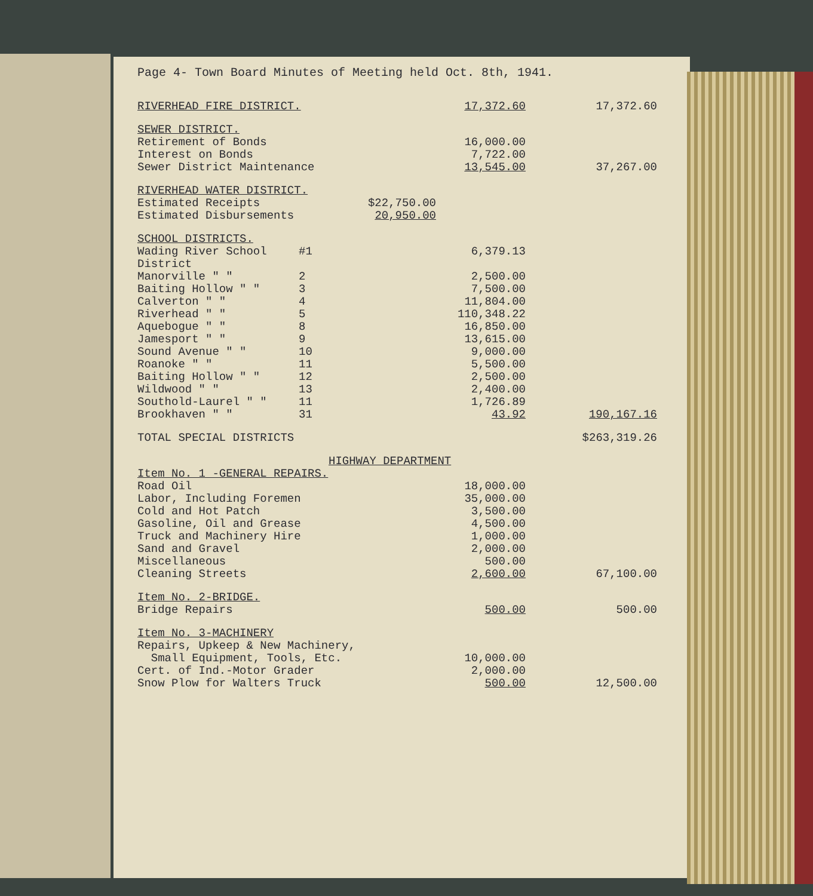Page 4- Town Board Minutes of Meeting held Oct. 8th, 1941.
| RIVERHEAD FIRE DISTRICT. | | | 17,372.60 | 17,372.60 |
| SEWER DISTRICT. | | | | |
| Retirement of Bonds | | | 16,000.00 | |
| Interest on Bonds | | | 7,722.00 | |
| Sewer District Maintenance | | | 13,545.00 | 37,267.00 |
| RIVERHEAD WATER DISTRICT. | | | | |
| Estimated Receipts | | $22,750.00 | | |
| Estimated Disbursements | | 20,950.00 | | |
| SCHOOL DISTRICTS. | | | | |
| Wading River School District | #1 | | 6,379.13 | |
| Manorville " " | 2 | | 2,500.00 | |
| Baiting Hollow " " | 3 | | 7,500.00 | |
| Calverton " " | 4 | | 11,804.00 | |
| Riverhead " " | 5 | | 110,348.22 | |
| Aquebogue " " | 8 | | 16,850.00 | |
| Jamesport " " | 9 | | 13,615.00 | |
| Sound Avenue " " | 10 | | 9,000.00 | |
| Roanoke " " | 11 | | 5,500.00 | |
| Baiting Hollow " " | 12 | | 2,500.00 | |
| Wildwood " " | 13 | | 2,400.00 | |
| Southold-Laurel " " | 11 | | 1,726.89 | |
| Brookhaven " " | 31 | | 43.92 | 190,167.16 |
| TOTAL SPECIAL DISTRICTS | | | | $263,319.26 |
| HIGHWAY DEPARTMENT | | | | |
| Item No. 1 -GENERAL REPAIRS. | | | | |
| Road Oil | | | 18,000.00 | |
| Labor, Including Foremen | | | 35,000.00 | |
| Cold and Hot Patch | | | 3,500.00 | |
| Gasoline, Oil and Grease | | | 4,500.00 | |
| Truck and Machinery Hire | | | 1,000.00 | |
| Sand and Gravel | | | 2,000.00 | |
| Miscellaneous | | | 500.00 | |
| Cleaning Streets | | | 2,600.00 | 67,100.00 |
| Item No. 2-BRIDGE. | | | | |
| Bridge Repairs | | | 500.00 | 500.00 |
| Item No. 3-MACHINERY | | | | |
| Repairs, Upkeep & New Machinery, Small Equipment, Tools, Etc. | | | 10,000.00 | |
| Cert. of Ind.-Motor Grader | | | 2,000.00 | |
| Snow Plow for Walters Truck | | | 500.00 | 12,500.00 |